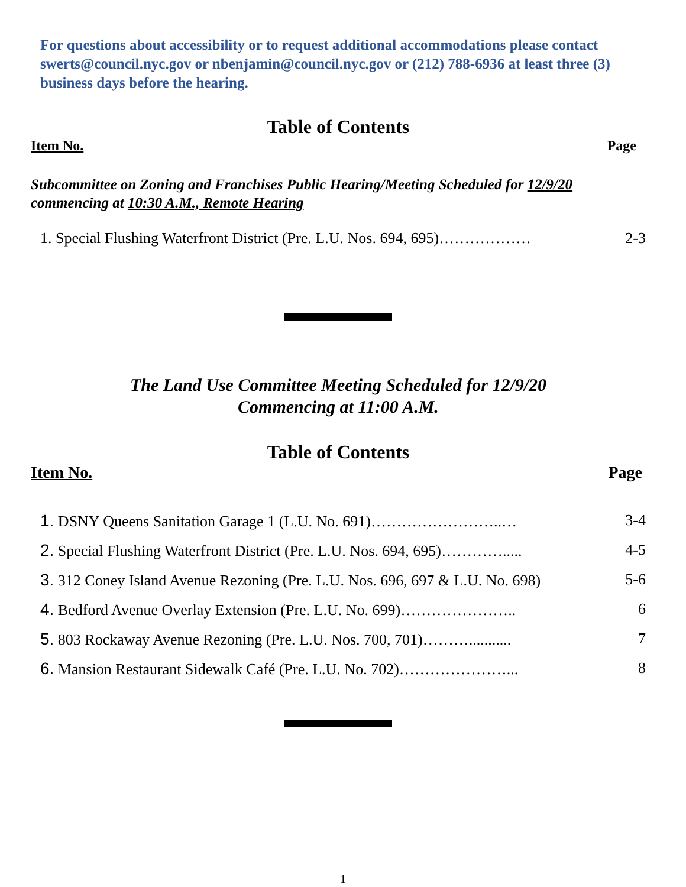For questions about accessibility or to request additional accommodations please contact swerts@council.nyc.gov or nbenjamin@council.nyc.gov or (212) 788-6936 at least three (3) business days before the hearing.
Table of Contents
Item No. Page
Subcommittee on Zoning and Franchises Public Hearing/Meeting Scheduled for 12/9/20 commencing at 10:30 A.M., Remote Hearing
1. Special Flushing Waterfront District (Pre. L.U. Nos. 694, 695)……………… 2-3
The Land Use Committee Meeting Scheduled for 12/9/20
Commencing at 11:00 A.M.
Table of Contents
Item No. Page
1. DSNY Queens Sanitation Garage 1 (L.U. No. 691)……………………..… 3-4
2. Special Flushing Waterfront District (Pre. L.U. Nos. 694, 695)…………..... 4-5
3. 312 Coney Island Avenue Rezoning (Pre. L.U. Nos. 696, 697 & L.U. No. 698) 5-6
4. Bedford Avenue Overlay Extension (Pre. L.U. No. 699)………………….. 6
5. 803 Rockaway Avenue Rezoning (Pre. L.U. Nos. 700, 701)………........... 7
6. Mansion Restaurant Sidewalk Café (Pre. L.U. No. 702)…………………... 8
1